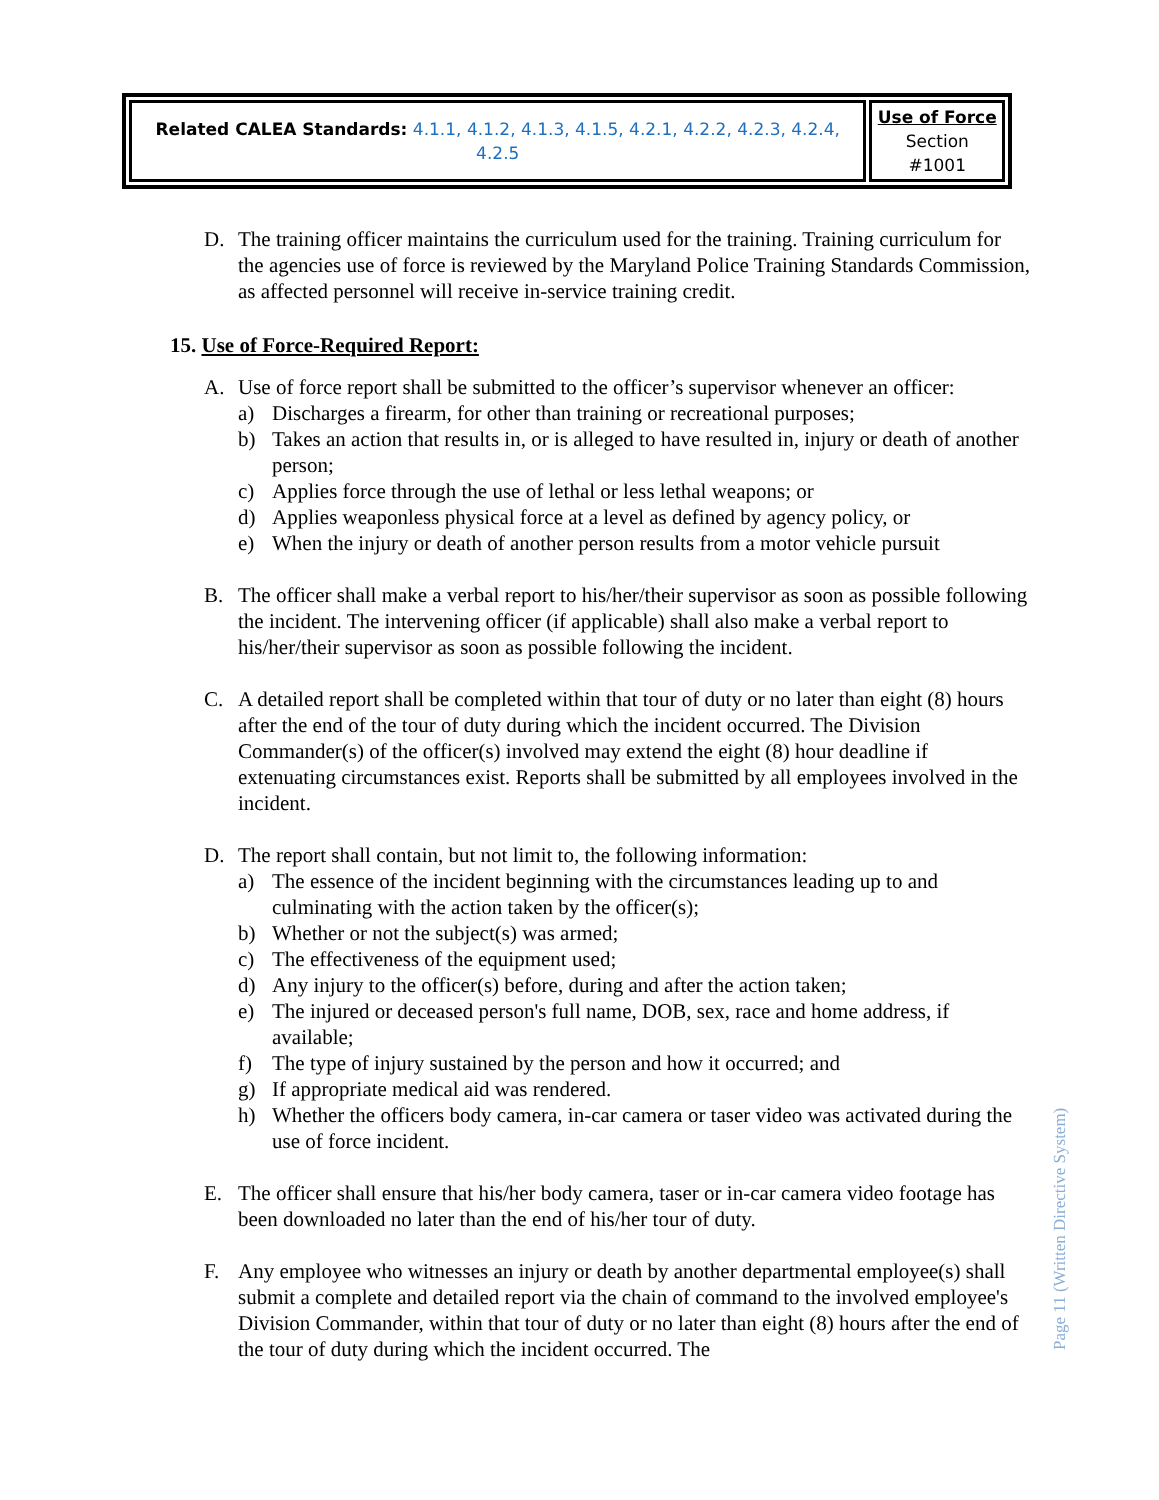| Related CALEA Standards: 4.1.1, 4.1.2, 4.1.3, 4.1.5, 4.2.1, 4.2.2, 4.2.3, 4.2.4, 4.2.5 | Use of Force Section #1001 |
D. The training officer maintains the curriculum used for the training. Training curriculum for the agencies use of force is reviewed by the Maryland Police Training Standards Commission, as affected personnel will receive in-service training credit.
15. Use of Force-Required Report:
A. Use of force report shall be submitted to the officer’s supervisor whenever an officer:
a) Discharges a firearm, for other than training or recreational purposes;
b) Takes an action that results in, or is alleged to have resulted in, injury or death of another person;
c) Applies force through the use of lethal or less lethal weapons; or
d) Applies weaponless physical force at a level as defined by agency policy, or
e) When the injury or death of another person results from a motor vehicle pursuit
B. The officer shall make a verbal report to his/her/their supervisor as soon as possible following the incident. The intervening officer (if applicable) shall also make a verbal report to his/her/their supervisor as soon as possible following the incident.
C. A detailed report shall be completed within that tour of duty or no later than eight (8) hours after the end of the tour of duty during which the incident occurred. The Division Commander(s) of the officer(s) involved may extend the eight (8) hour deadline if extenuating circumstances exist. Reports shall be submitted by all employees involved in the incident.
D. The report shall contain, but not limit to, the following information:
a) The essence of the incident beginning with the circumstances leading up to and culminating with the action taken by the officer(s);
b) Whether or not the subject(s) was armed;
c) The effectiveness of the equipment used;
d) Any injury to the officer(s) before, during and after the action taken;
e) The injured or deceased person's full name, DOB, sex, race and home address, if available;
f) The type of injury sustained by the person and how it occurred; and
g) If appropriate medical aid was rendered.
h) Whether the officers body camera, in-car camera or taser video was activated during the use of force incident.
E. The officer shall ensure that his/her body camera, taser or in-car camera video footage has been downloaded no later than the end of his/her tour of duty.
F. Any employee who witnesses an injury or death by another departmental employee(s) shall submit a complete and detailed report via the chain of command to the involved employee's Division Commander, within that tour of duty or no later than eight (8) hours after the end of the tour of duty during which the incident occurred. The
Page 11 (Written Directive System)